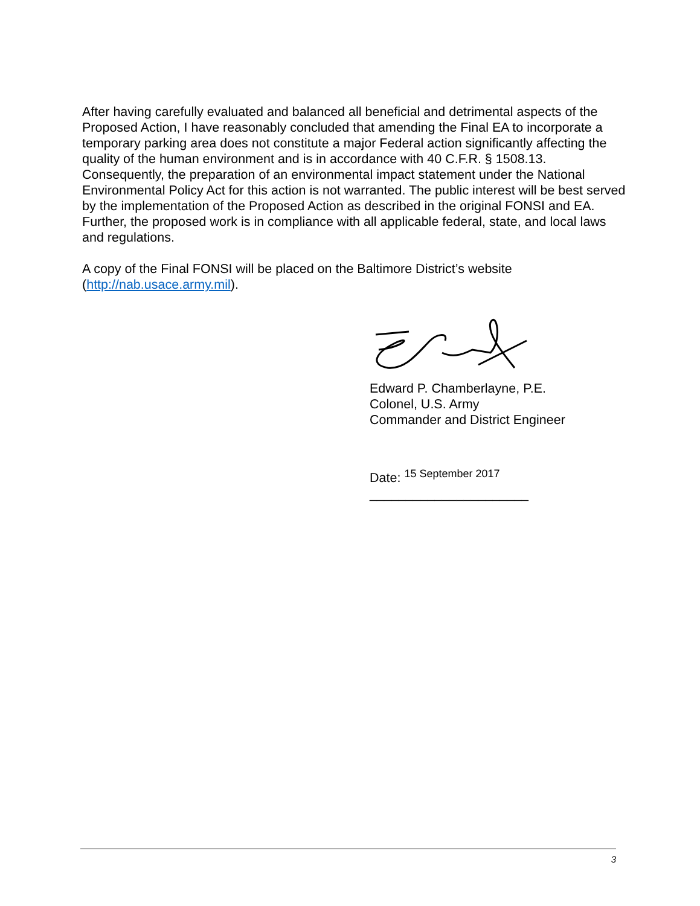After having carefully evaluated and balanced all beneficial and detrimental aspects of the Proposed Action, I have reasonably concluded that amending the Final EA to incorporate a temporary parking area does not constitute a major Federal action significantly affecting the quality of the human environment and is in accordance with 40 C.F.R. § 1508.13. Consequently, the preparation of an environmental impact statement under the National Environmental Policy Act for this action is not warranted. The public interest will be best served by the implementation of the Proposed Action as described in the original FONSI and EA. Further, the proposed work is in compliance with all applicable federal, state, and local laws and regulations.
A copy of the Final FONSI will be placed on the Baltimore District’s website (http://nab.usace.army.mil).
Edward P. Chamberlayne, P.E.
Colonel, U.S. Army
Commander and District Engineer
Date: 15 September 2017 ______________________
3